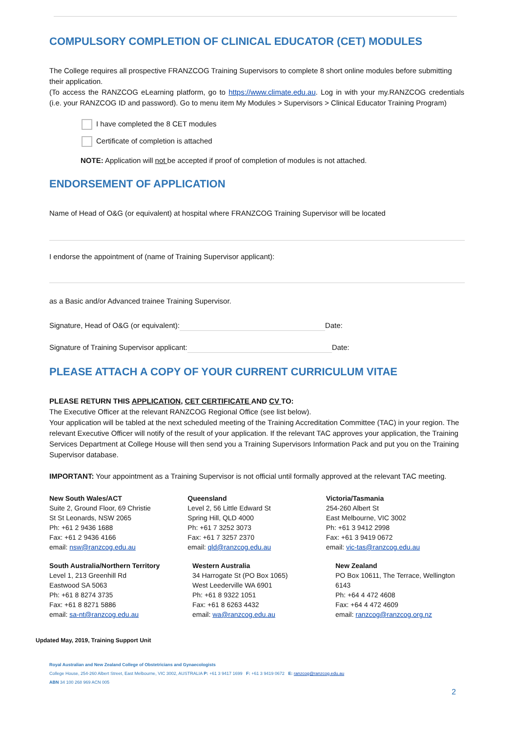COMPULSORY COMPLETION OF CLINICAL EDUCATOR (CET) MODULES
The College requires all prospective FRANZCOG Training Supervisors to complete 8 short online modules before submitting their application.
(To access the RANZCOG eLearning platform, go to https://www.climate.edu.au. Log in with your my.RANZCOG credentials (i.e. your RANZCOG ID and password). Go to menu item My Modules > Supervisors > Clinical Educator Training Program)
I have completed the 8 CET modules
Certificate of completion is attached
NOTE: Application will not be accepted if proof of completion of modules is not attached.
ENDORSEMENT OF APPLICATION
Name of Head of O&G (or equivalent) at hospital where FRANZCOG Training Supervisor will be located
I endorse the appointment of (name of Training Supervisor applicant):
as a Basic and/or Advanced trainee Training Supervisor.
Signature, Head of O&G (or equivalent): Date:
Signature of Training Supervisor applicant: Date:
PLEASE ATTACH A COPY OF YOUR CURRENT CURRICULUM VITAE
PLEASE RETURN THIS APPLICATION, CET CERTIFICATE AND CV TO:
The Executive Officer at the relevant RANZCOG Regional Office (see list below).
Your application will be tabled at the next scheduled meeting of the Training Accreditation Committee (TAC) in your region. The relevant Executive Officer will notify of the result of your application. If the relevant TAC approves your application, the Training Services Department at College House will then send you a Training Supervisors Information Pack and put you on the Training Supervisor database.
IMPORTANT: Your appointment as a Training Supervisor is not official until formally approved at the relevant TAC meeting.
New South Wales/ACT
Suite 2, Ground Floor, 69 Christie
St St Leonards, NSW 2065
Ph: +61 2 9436 1688
Fax: +61 2 9436 4166
email: nsw@ranzcog.edu.au
Queensland
Level 2, 56 Little Edward St
Spring Hill, QLD 4000
Ph: +61 7 3252 3073
Fax: +61 7 3257 2370
email: qld@ranzcog.edu.au
Victoria/Tasmania
254-260 Albert St
East Melbourne, VIC 3002
Ph: +61 3 9412 2998
Fax: +61 3 9419 0672
email: vic-tas@ranzcog.edu.au
South Australia/Northern Territory
Level 1, 213 Greenhill Rd
Eastwood SA 5063
Ph: +61 8 8274 3735
Fax: +61 8 8271 5886
email: sa-nt@ranzcog.edu.au
Western Australia
34 Harrogate St (PO Box 1065)
West Leederville WA 6901
Ph: +61 8 9322 1051
Fax: +61 8 6263 4432
email: wa@ranzcog.edu.au
New Zealand
PO Box 10611, The Terrace, Wellington 6143
Ph: +64 4 472 4608
Fax: +64 4 472 4609
email: ranzcog@ranzcog.org.nz
Updated May, 2019, Training Support Unit
Royal Australian and New Zealand College of Obstetricians and Gynaecologists
College House, 254-260 Albert Street, East Melbourne, VIC 3002, AUSTRALIA P: +61 3 9417 1699 F: +61 3 9419 0672 E: ranzcog@ranzcog.edu.au
ABN 34 100 268 969 ACN 005
2